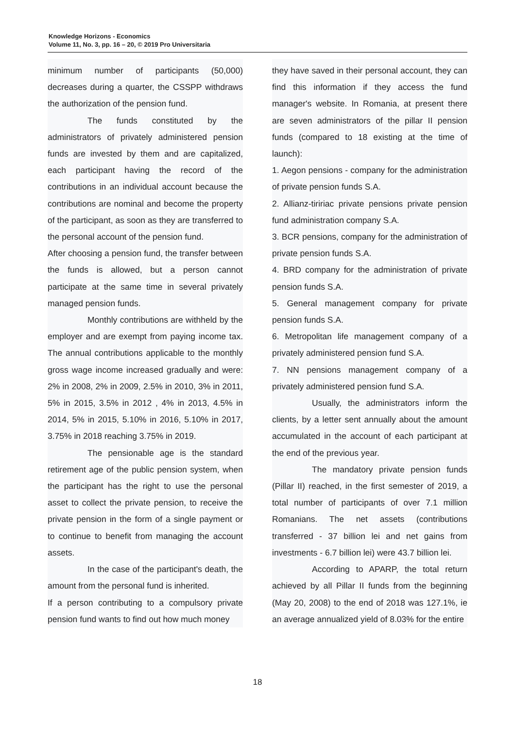Knowledge Horizons - Economics
Volume 11, No. 3, pp. 16 – 20, © 2019 Pro Universitaria
minimum number of participants (50,000) decreases during a quarter, the CSSPP withdraws the authorization of the pension fund.
The funds constituted by the administrators of privately administered pension funds are invested by them and are capitalized, each participant having the record of the contributions in an individual account because the contributions are nominal and become the property of the participant, as soon as they are transferred to the personal account of the pension fund.
After choosing a pension fund, the transfer between the funds is allowed, but a person cannot participate at the same time in several privately managed pension funds.
Monthly contributions are withheld by the employer and are exempt from paying income tax. The annual contributions applicable to the monthly gross wage income increased gradually and were: 2% in 2008, 2% in 2009, 2.5% in 2010, 3% in 2011, 5% in 2015, 3.5% in 2012 , 4% in 2013, 4.5% in 2014, 5% in 2015, 5.10% in 2016, 5.10% in 2017, 3.75% in 2018 reaching 3.75% in 2019.
The pensionable age is the standard retirement age of the public pension system, when the participant has the right to use the personal asset to collect the private pension, to receive the private pension in the form of a single payment or to continue to benefit from managing the account assets.
In the case of the participant's death, the amount from the personal fund is inherited.
If a person contributing to a compulsory private pension fund wants to find out how much money
they have saved in their personal account, they can find this information if they access the fund manager's website. In Romania, at present there are seven administrators of the pillar II pension funds (compared to 18 existing at the time of launch):
1. Aegon pensions - company for the administration of private pension funds S.A.
2. Allianz-tiririac private pensions private pension fund administration company S.A.
3. BCR pensions, company for the administration of private pension funds S.A.
4. BRD company for the administration of private pension funds S.A.
5. General management company for private pension funds S.A.
6. Metropolitan life management company of a privately administered pension fund S.A.
7. NN pensions management company of a privately administered pension fund S.A.
Usually, the administrators inform the clients, by a letter sent annually about the amount accumulated in the account of each participant at the end of the previous year.
The mandatory private pension funds (Pillar II) reached, in the first semester of 2019, a total number of participants of over 7.1 million Romanians. The net assets (contributions transferred - 37 billion lei and net gains from investments - 6.7 billion lei) were 43.7 billion lei.
According to APARP, the total return achieved by all Pillar II funds from the beginning (May 20, 2008) to the end of 2018 was 127.1%, ie an average annualized yield of 8.03% for the entire
18